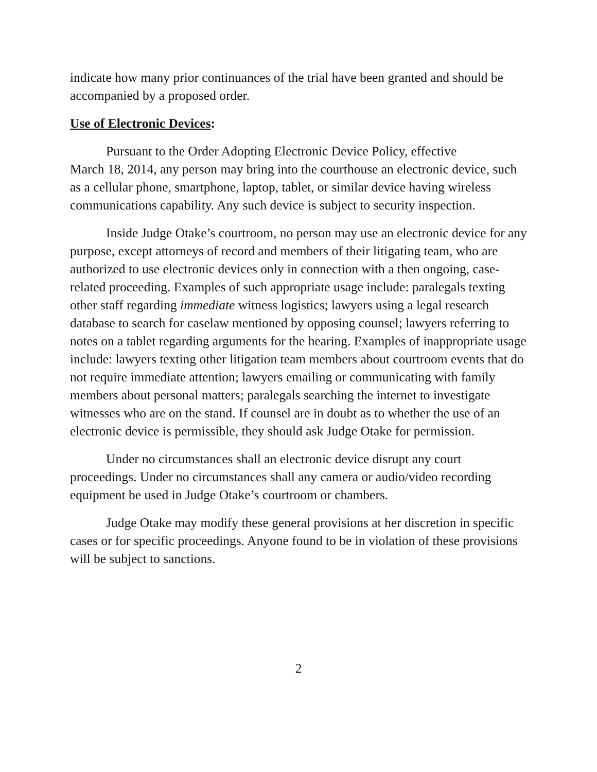indicate how many prior continuances of the trial have been granted and should be accompanied by a proposed order.
Use of Electronic Devices:
Pursuant to the Order Adopting Electronic Device Policy, effective
March 18, 2014, any person may bring into the courthouse an electronic device, such as a cellular phone, smartphone, laptop, tablet, or similar device having wireless communications capability. Any such device is subject to security inspection.
Inside Judge Otake’s courtroom, no person may use an electronic device for any purpose, except attorneys of record and members of their litigating team, who are authorized to use electronic devices only in connection with a then ongoing, case-related proceeding. Examples of such appropriate usage include: paralegals texting other staff regarding immediate witness logistics; lawyers using a legal research database to search for caselaw mentioned by opposing counsel; lawyers referring to notes on a tablet regarding arguments for the hearing. Examples of inappropriate usage include: lawyers texting other litigation team members about courtroom events that do not require immediate attention; lawyers emailing or communicating with family members about personal matters; paralegals searching the internet to investigate witnesses who are on the stand. If counsel are in doubt as to whether the use of an electronic device is permissible, they should ask Judge Otake for permission.
Under no circumstances shall an electronic device disrupt any court proceedings. Under no circumstances shall any camera or audio/video recording equipment be used in Judge Otake’s courtroom or chambers.
Judge Otake may modify these general provisions at her discretion in specific cases or for specific proceedings. Anyone found to be in violation of these provisions will be subject to sanctions.
2